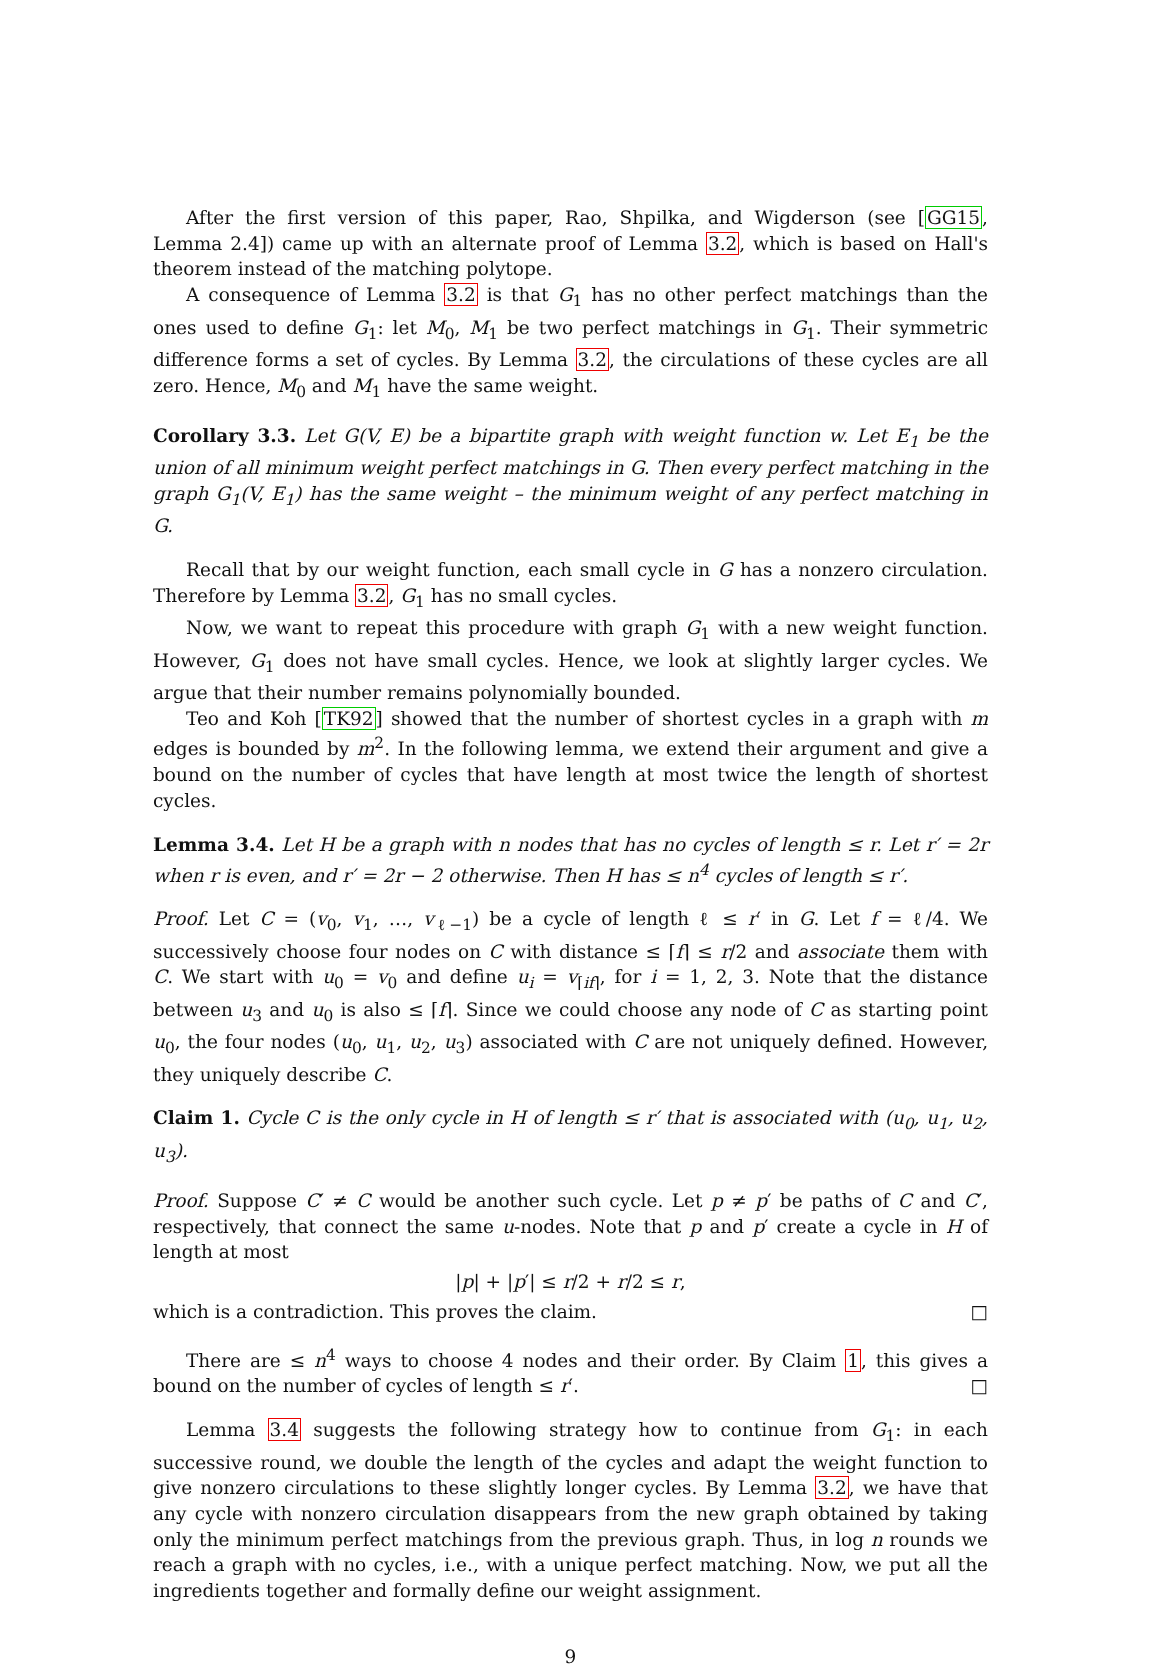After the first version of this paper, Rao, Shpilka, and Wigderson (see [GG15, Lemma 2.4]) came up with an alternate proof of Lemma 3.2, which is based on Hall's theorem instead of the matching polytope.
A consequence of Lemma 3.2 is that G<sub>1</sub> has no other perfect matchings than the ones used to define G<sub>1</sub>: let M<sub>0</sub>, M<sub>1</sub> be two perfect matchings in G<sub>1</sub>. Their symmetric difference forms a set of cycles. By Lemma 3.2, the circulations of these cycles are all zero. Hence, M<sub>0</sub> and M<sub>1</sub> have the same weight.
Corollary 3.3. Let G(V, E) be a bipartite graph with weight function w. Let E<sub>1</sub> be the union of all minimum weight perfect matchings in G. Then every perfect matching in the graph G<sub>1</sub>(V, E<sub>1</sub>) has the same weight – the minimum weight of any perfect matching in G.
Recall that by our weight function, each small cycle in G has a nonzero circulation. Therefore by Lemma 3.2, G<sub>1</sub> has no small cycles.
Now, we want to repeat this procedure with graph G<sub>1</sub> with a new weight function. However, G<sub>1</sub> does not have small cycles. Hence, we look at slightly larger cycles. We argue that their number remains polynomially bounded.
Teo and Koh [TK92] showed that the number of shortest cycles in a graph with m edges is bounded by m<sup>2</sup>. In the following lemma, we extend their argument and give a bound on the number of cycles that have length at most twice the length of shortest cycles.
Lemma 3.4. Let H be a graph with n nodes that has no cycles of length ≤ r. Let r′ = 2r when r is even, and r′ = 2r − 2 otherwise. Then H has ≤ n<sup>4</sup> cycles of length ≤ r′.
Proof. Let C = (v<sub>0</sub>, v<sub>1</sub>, …, v<sub>ℓ−1</sub>) be a cycle of length ℓ ≤ r′ in G. Let f = ℓ/4. We successively choose four nodes on C with distance ≤ ⌈f⌉ ≤ r/2 and associate them with C. We start with u<sub>0</sub> = v<sub>0</sub> and define u<sub>i</sub> = v<sub>⌈if⌉</sub>, for i = 1, 2, 3. Note that the distance between u<sub>3</sub> and u<sub>0</sub> is also ≤ ⌈f⌉. Since we could choose any node of C as starting point u<sub>0</sub>, the four nodes (u<sub>0</sub>, u<sub>1</sub>, u<sub>2</sub>, u<sub>3</sub>) associated with C are not uniquely defined. However, they uniquely describe C.
Claim 1. Cycle C is the only cycle in H of length ≤ r′ that is associated with (u<sub>0</sub>, u<sub>1</sub>, u<sub>2</sub>, u<sub>3</sub>).
Proof. Suppose C′ ≠ C would be another such cycle. Let p ≠ p′ be paths of C and C′, respectively, that connect the same u-nodes. Note that p and p′ create a cycle in H of length at most
|p| + |p′| ≤ r/2 + r/2 ≤ r,
which is a contradiction. This proves the claim. □
There are ≤ n<sup>4</sup> ways to choose 4 nodes and their order. By Claim 1, this gives a bound on the number of cycles of length ≤ r′. □
Lemma 3.4 suggests the following strategy how to continue from G<sub>1</sub>: in each successive round, we double the length of the cycles and adapt the weight function to give nonzero circulations to these slightly longer cycles. By Lemma 3.2, we have that any cycle with nonzero circulation disappears from the new graph obtained by taking only the minimum perfect matchings from the previous graph. Thus, in log n rounds we reach a graph with no cycles, i.e., with a unique perfect matching. Now, we put all the ingredients together and formally define our weight assignment.
9